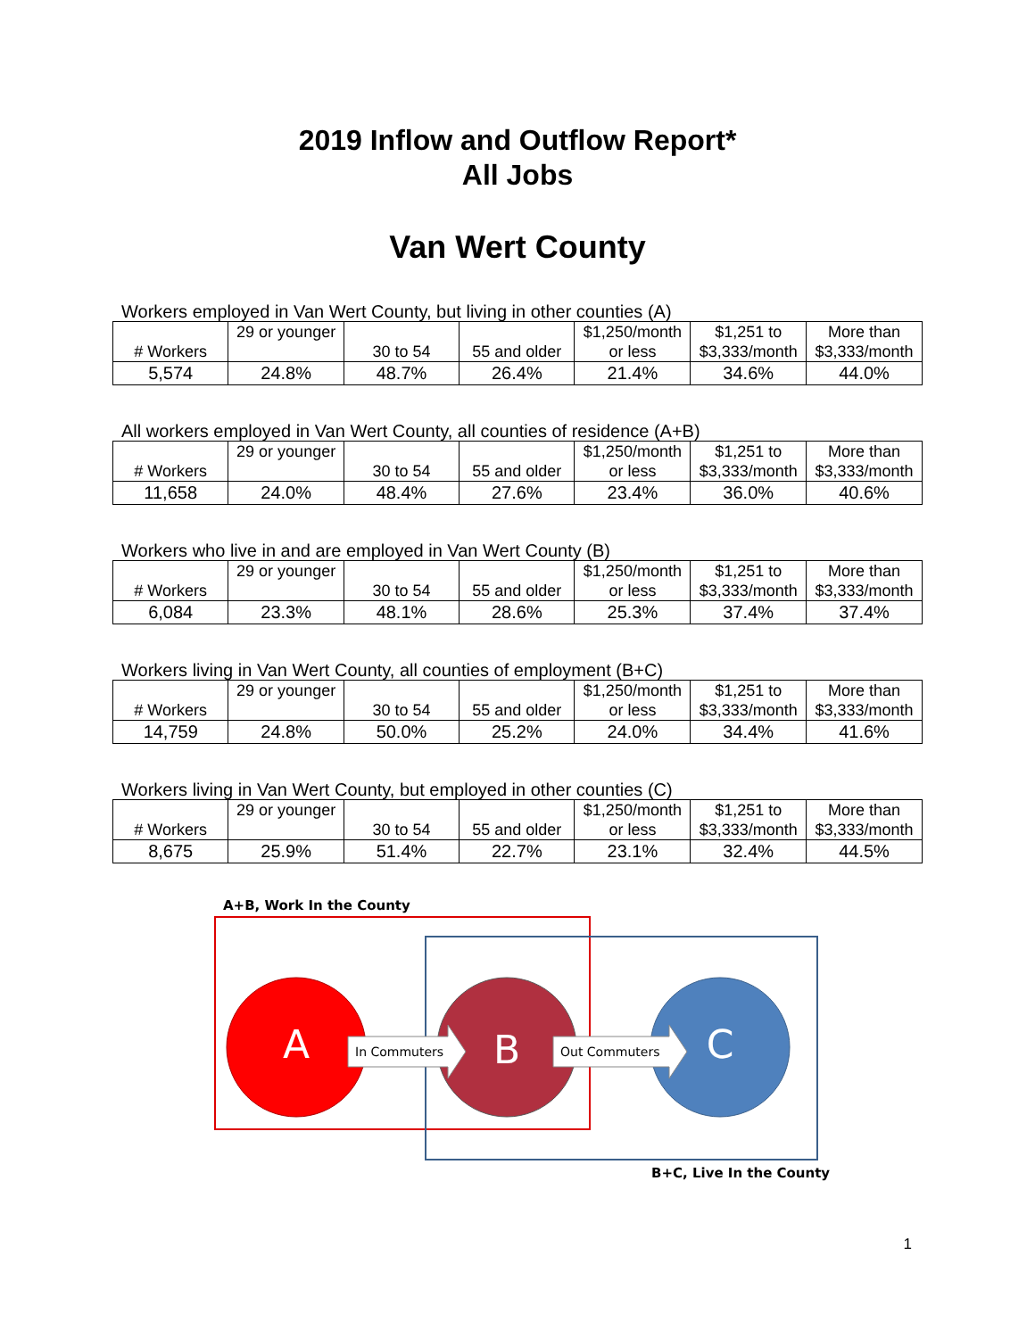2019 Inflow and Outflow Report*
All Jobs
Van Wert County
Workers employed in Van Wert County, but living in other counties (A)
| # Workers | 29 or younger | 30 to 54 | 55 and older | $1,250/month or less | $1,251 to $3,333/month | More than $3,333/month |
| --- | --- | --- | --- | --- | --- | --- |
| 5,574 | 24.8% | 48.7% | 26.4% | 21.4% | 34.6% | 44.0% |
All workers employed in Van Wert County, all counties of residence (A+B)
| # Workers | 29 or younger | 30 to 54 | 55 and older | $1,250/month or less | $1,251 to $3,333/month | More than $3,333/month |
| --- | --- | --- | --- | --- | --- | --- |
| 11,658 | 24.0% | 48.4% | 27.6% | 23.4% | 36.0% | 40.6% |
Workers who live in and are employed in Van Wert County (B)
| # Workers | 29 or younger | 30 to 54 | 55 and older | $1,250/month or less | $1,251 to $3,333/month | More than $3,333/month |
| --- | --- | --- | --- | --- | --- | --- |
| 6,084 | 23.3% | 48.1% | 28.6% | 25.3% | 37.4% | 37.4% |
Workers living in Van Wert County, all counties of employment (B+C)
| # Workers | 29 or younger | 30 to 54 | 55 and older | $1,250/month or less | $1,251 to $3,333/month | More than $3,333/month |
| --- | --- | --- | --- | --- | --- | --- |
| 14,759 | 24.8% | 50.0% | 25.2% | 24.0% | 34.4% | 41.6% |
Workers living in Van Wert County, but employed in other counties (C)
| # Workers | 29 or younger | 30 to 54 | 55 and older | $1,250/month or less | $1,251 to $3,333/month | More than $3,333/month |
| --- | --- | --- | --- | --- | --- | --- |
| 8,675 | 25.9% | 51.4% | 22.7% | 23.1% | 32.4% | 44.5% |
A
B
C
In Commuters
Out Commuters
A+B, Work In the County
B+C, Live In the County
1